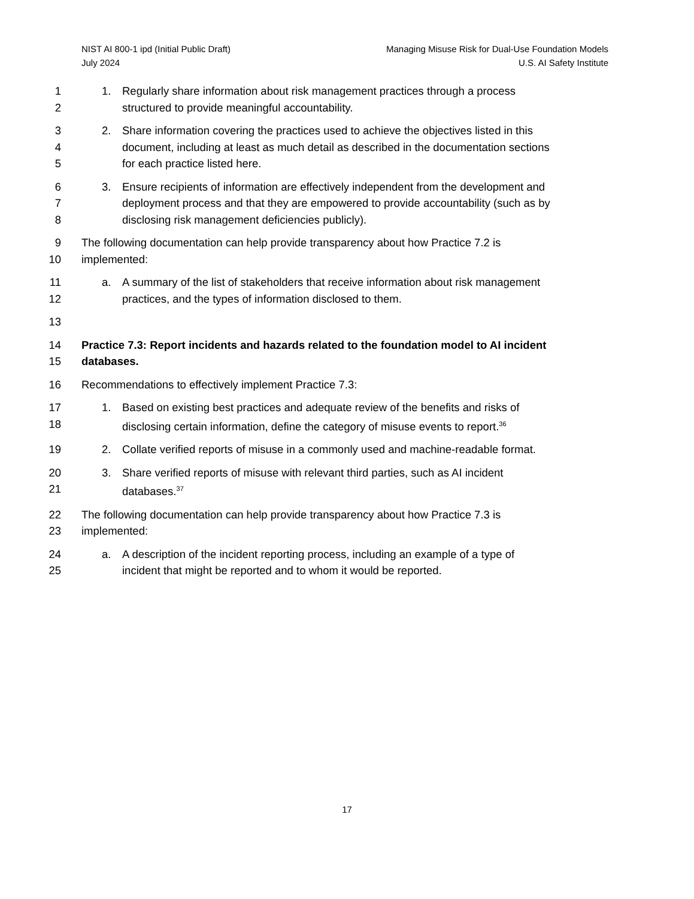NIST AI 800-1 ipd (Initial Public Draft)
July 2024
Managing Misuse Risk for Dual-Use Foundation Models
U.S. AI Safety Institute
1 1. Regularly share information about risk management practices through a process
2 structured to provide meaningful accountability.
3 2. Share information covering the practices used to achieve the objectives listed in this
4 document, including at least as much detail as described in the documentation sections
5 for each practice listed here.
6 3. Ensure recipients of information are effectively independent from the development and
7 deployment process and that they are empowered to provide accountability (such as by
8 disclosing risk management deficiencies publicly).
9 The following documentation can help provide transparency about how Practice 7.2 is
10 implemented:
11 a. A summary of the list of stakeholders that receive information about risk management
12 practices, and the types of information disclosed to them.
13
14 Practice 7.3: Report incidents and hazards related to the foundation model to AI incident
15 databases.
16 Recommendations to effectively implement Practice 7.3:
17 1. Based on existing best practices and adequate review of the benefits and risks of
18 disclosing certain information, define the category of misuse events to report.<sup>36</sup>
19 2. Collate verified reports of misuse in a commonly used and machine-readable format.
20 3. Share verified reports of misuse with relevant third parties, such as AI incident
21 databases.<sup>37</sup>
22 The following documentation can help provide transparency about how Practice 7.3 is
23 implemented:
24 a. A description of the incident reporting process, including an example of a type of
25 incident that might be reported and to whom it would be reported.
17